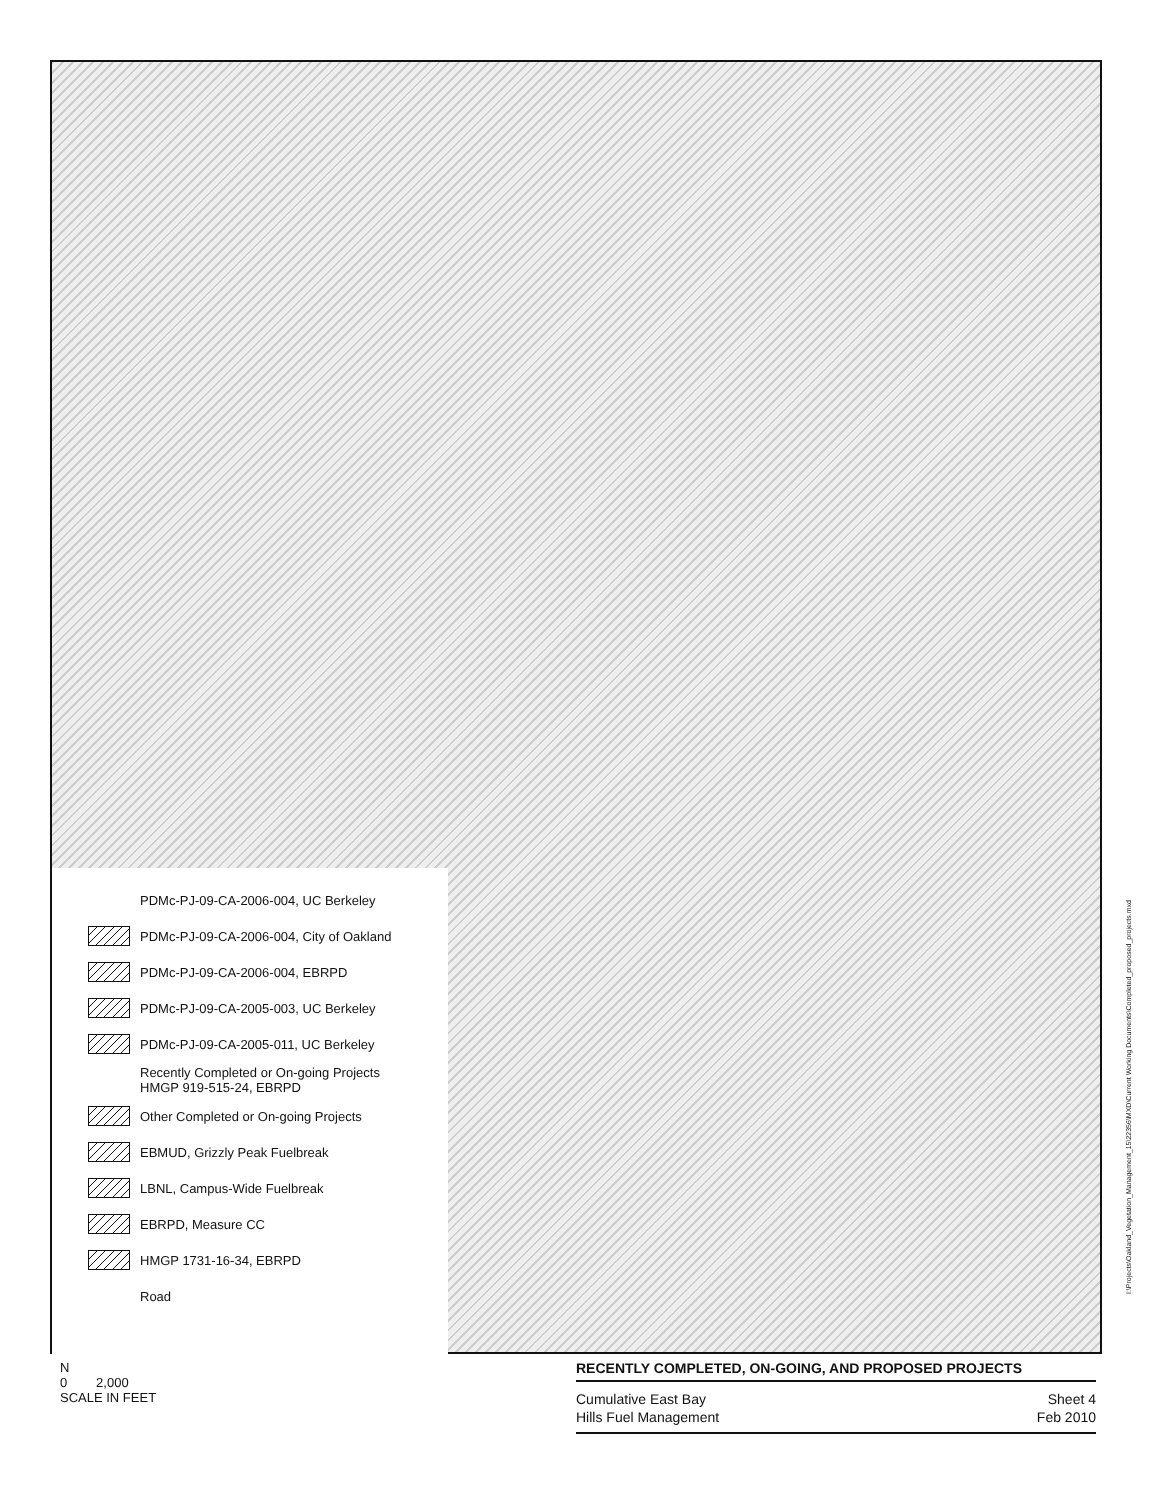PDMc-PJ-09-CA-2006-004, UC Berkeley
PDMc-PJ-09-CA-2006-004, City of Oakland
PDMc-PJ-09-CA-2006-004, EBRPD
PDMc-PJ-09-CA-2005-003, UC Berkeley
PDMc-PJ-09-CA-2005-011, UC Berkeley
Recently Completed or On-going Projects
HMGP 919-515-24, EBRPD
Other Completed or On-going Projects
EBMUD, Grizzly Peak Fuelbreak
LBNL, Campus-Wide Fuelbreak
EBRPD, Measure CC
HMGP 1731-16-34, EBRPD
Road
I:\Projects\Oakland_Vegetation_Management_15\22356\MXD\Current Working Documents\Completed_proposed_projects.mxd
N
0 2,000
SCALE IN FEET
RECENTLY COMPLETED, ON-GOING, AND PROPOSED PROJECTS
Cumulative East Bay
Hills Fuel Management
Sheet 4
Feb 2010